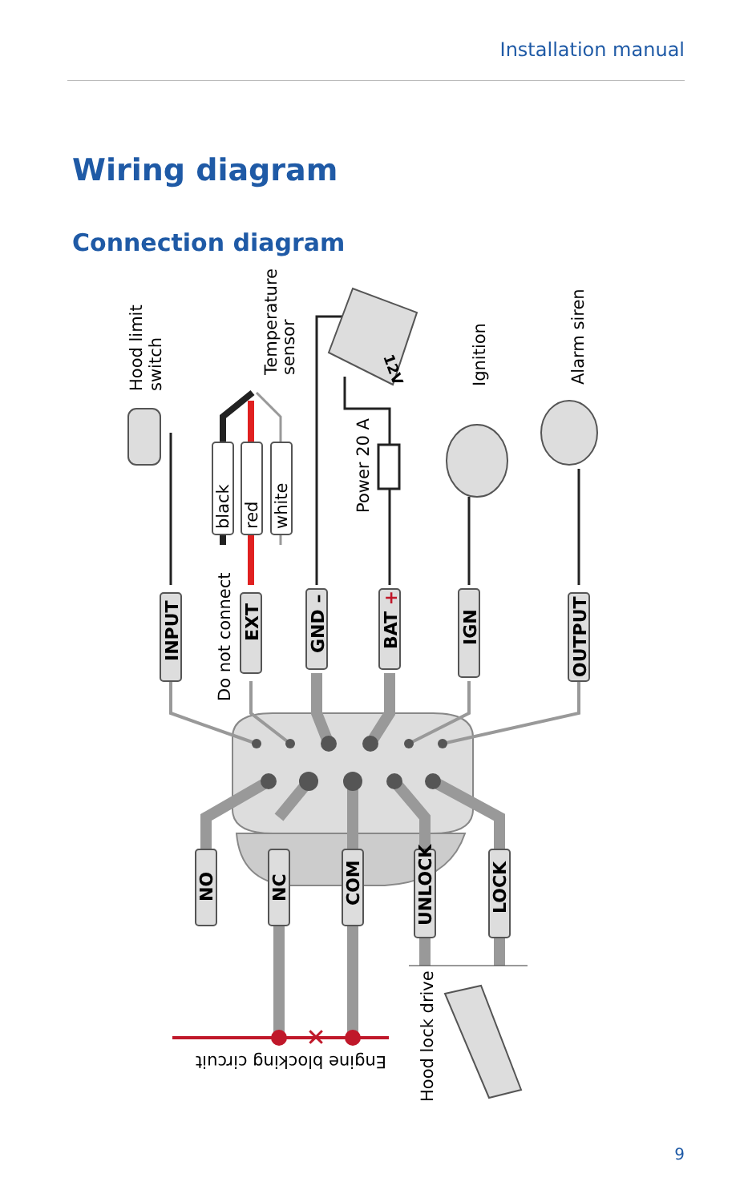Installation manual
Wiring diagram
Connection diagram
✕
INPUT
EXT
GND –
BAT +
IGN
OUTPUT
NO
NC
COM
UNLOCK
LOCK
black
red
white
Do not connect
Hood limit
switch
Temperature
sensor
Power 20 A
Ignition
Alarm siren
Hood lock drive
Engine blocking circuit
12V
9